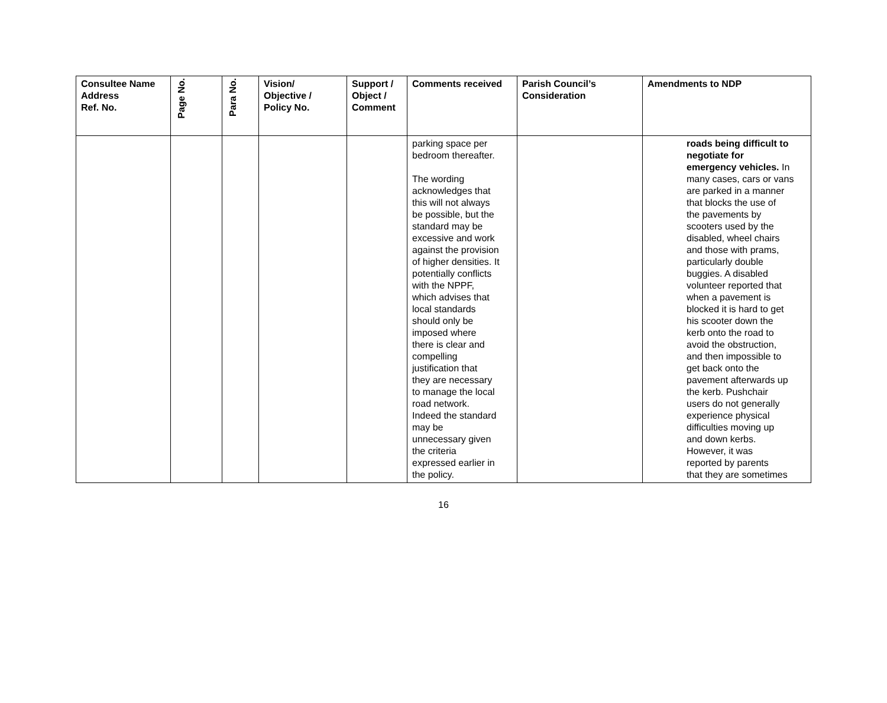| Consultee Name Address Ref. No. | Page No. | Para No. | Vision/ Objective / Policy No. | Support / Object / Comment | Comments received | Parish Council’s Consideration | Amendments to NDP |
| --- | --- | --- | --- | --- | --- | --- | --- |
| | | | | | parking space per bedroom thereafter. The wording acknowledges that this will not always be possible, but the standard may be excessive and work against the provision of higher densities. It potentially conflicts with the NPPF, which advises that local standards should only be imposed where there is clear and compelling justification that they are necessary to manage the local road network. Indeed the standard may be unnecessary given the criteria expressed earlier in the policy. | | roads being difficult to negotiate for emergency vehicles. In many cases, cars or vans are parked in a manner that blocks the use of the pavements by scooters used by the disabled, wheel chairs and those with prams, particularly double buggies. A disabled volunteer reported that when a pavement is blocked it is hard to get his scooter down the kerb onto the road to avoid the obstruction, and then impossible to get back onto the pavement afterwards up the kerb. Pushchair users do not generally experience physical difficulties moving up and down kerbs. However, it was reported by parents that they are sometimes |
16